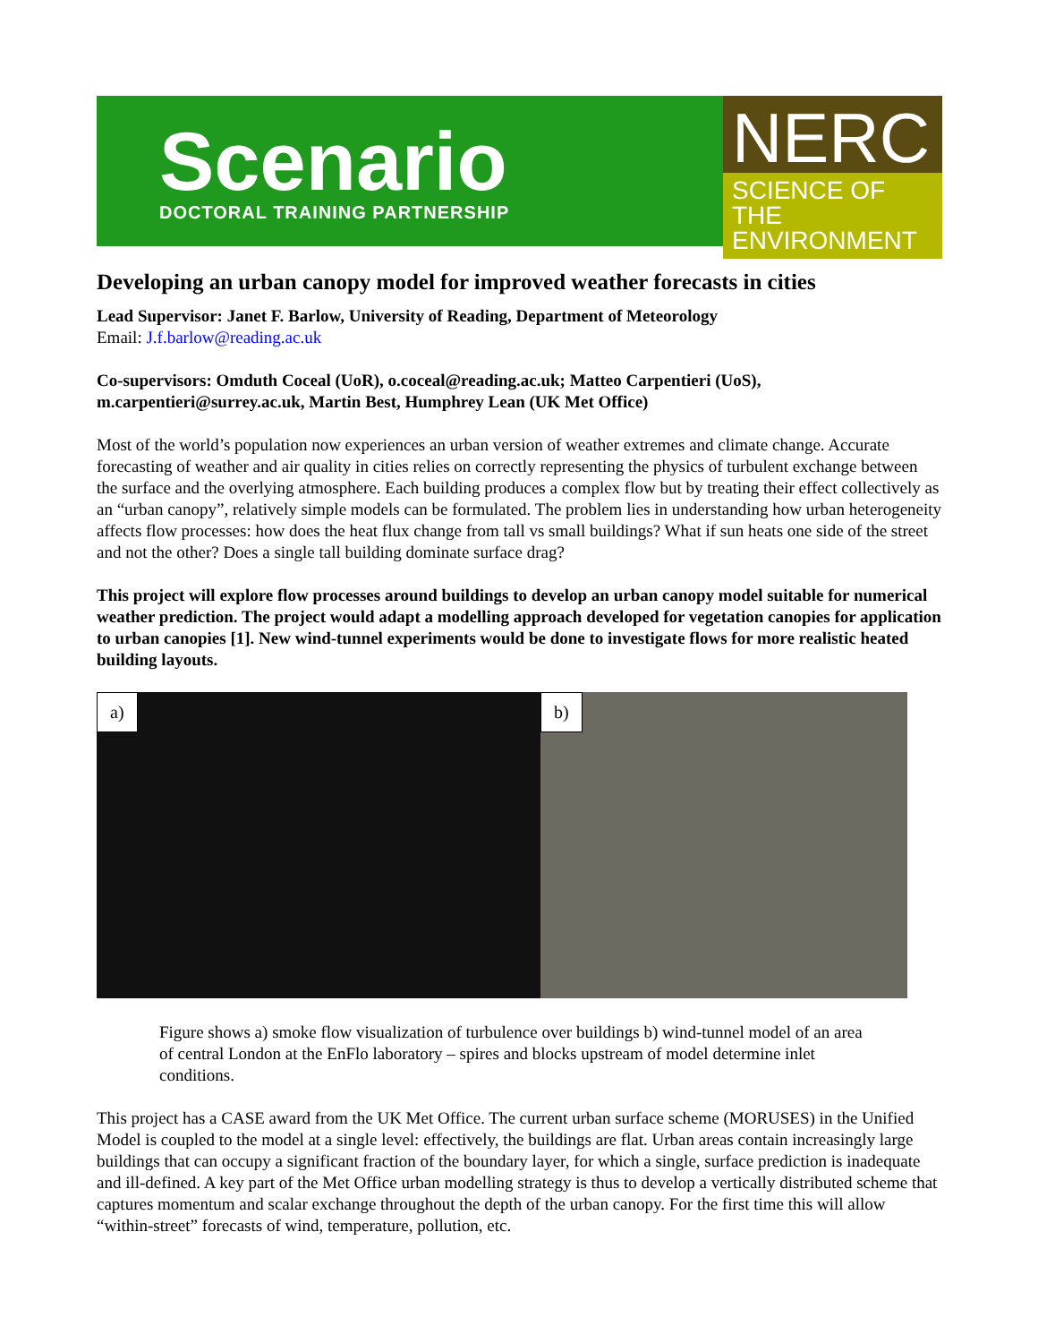Scenario
DOCTORAL TRAINING PARTNERSHIP
NERC
SCIENCE OF THE ENVIRONMENT
Developing an urban canopy model for improved weather forecasts in cities
Lead Supervisor: Janet F. Barlow, University of Reading, Department of Meteorology
Email: J.f.barlow@reading.ac.uk
Co-supervisors: Omduth Coceal (UoR), o.coceal@reading.ac.uk; Matteo Carpentieri (UoS), m.carpentieri@surrey.ac.uk, Martin Best, Humphrey Lean (UK Met Office)
Most of the world’s population now experiences an urban version of weather extremes and climate change. Accurate forecasting of weather and air quality in cities relies on correctly representing the physics of turbulent exchange between the surface and the overlying atmosphere. Each building produces a complex flow but by treating their effect collectively as an “urban canopy”, relatively simple models can be formulated. The problem lies in understanding how urban heterogeneity affects flow processes: how does the heat flux change from tall vs small buildings? What if sun heats one side of the street and not the other? Does a single tall building dominate surface drag?
This project will explore flow processes around buildings to develop an urban canopy model suitable for numerical weather prediction. The project would adapt a modelling approach developed for vegetation canopies for application to urban canopies [1]. New wind-tunnel experiments would be done to investigate flows for more realistic heated building layouts.
a)
b)
Figure shows a) smoke flow visualization of turbulence over buildings b) wind-tunnel model of an area of central London at the EnFlo laboratory – spires and blocks upstream of model determine inlet conditions.
This project has a CASE award from the UK Met Office. The current urban surface scheme (MORUSES) in the Unified Model is coupled to the model at a single level: effectively, the buildings are flat. Urban areas contain increasingly large buildings that can occupy a significant fraction of the boundary layer, for which a single, surface prediction is inadequate and ill-defined. A key part of the Met Office urban modelling strategy is thus to develop a vertically distributed scheme that captures momentum and scalar exchange throughout the depth of the urban canopy. For the first time this will allow “within-street” forecasts of wind, temperature, pollution, etc.